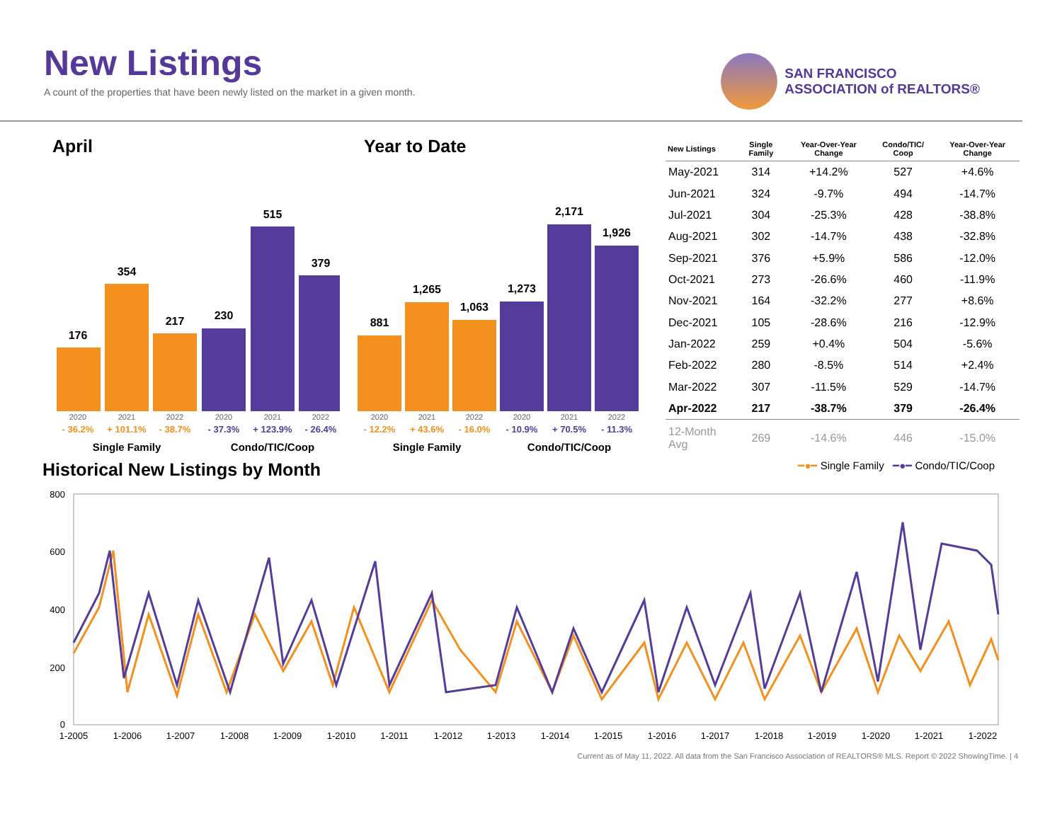New Listings
A count of the properties that have been newly listed on the market in a given month.
SAN FRANCISCO
ASSOCIATION of REALTORS®
April
176
354
217
230
515
379
2020
2021
2022
2020
2021
2022
- 36.2%
+ 101.1%
- 38.7%
- 37.3%
+ 123.9%
- 26.4%
Single Family
Condo/TIC/Coop
Year to Date
881
1,265
1,063
1,273
2,171
1,926
2020
2021
2022
2020
2021
2022
- 12.2%
+ 43.6%
- 16.0%
- 10.9%
+ 70.5%
- 11.3%
Single Family
Condo/TIC/Coop
| New Listings | Single Family | Year-Over-Year Change | Condo/TIC/ Coop | Year-Over-Year Change |
| --- | --- | --- | --- | --- |
| May-2021 | 314 | +14.2% | 527 | +4.6% |
| Jun-2021 | 324 | -9.7% | 494 | -14.7% |
| Jul-2021 | 304 | -25.3% | 428 | -38.8% |
| Aug-2021 | 302 | -14.7% | 438 | -32.8% |
| Sep-2021 | 376 | +5.9% | 586 | -12.0% |
| Oct-2021 | 273 | -26.6% | 460 | -11.9% |
| Nov-2021 | 164 | -32.2% | 277 | +8.6% |
| Dec-2021 | 105 | -28.6% | 216 | -12.9% |
| Jan-2022 | 259 | +0.4% | 504 | -5.6% |
| Feb-2022 | 280 | -8.5% | 514 | +2.4% |
| Mar-2022 | 307 | -11.5% | 529 | -14.7% |
| Apr-2022 | 217 | -38.7% | 379 | -26.4% |
| 12-Month Avg | 269 | -14.6% | 446 | -15.0% |
Historical New Listings by Month
━●━ Single Family ━●━ Condo/TIC/Coop
800
600
400
200
0
1-2005
1-2006
1-2007
1-2008
1-2009
1-2010
1-2011
1-2012
1-2013
1-2014
1-2015
1-2016
1-2017
1-2018
1-2019
1-2020
1-2021
1-2022
Current as of May 11, 2022. All data from the San Francisco Association of REALTORS® MLS. Report © 2022 ShowingTime. | 4